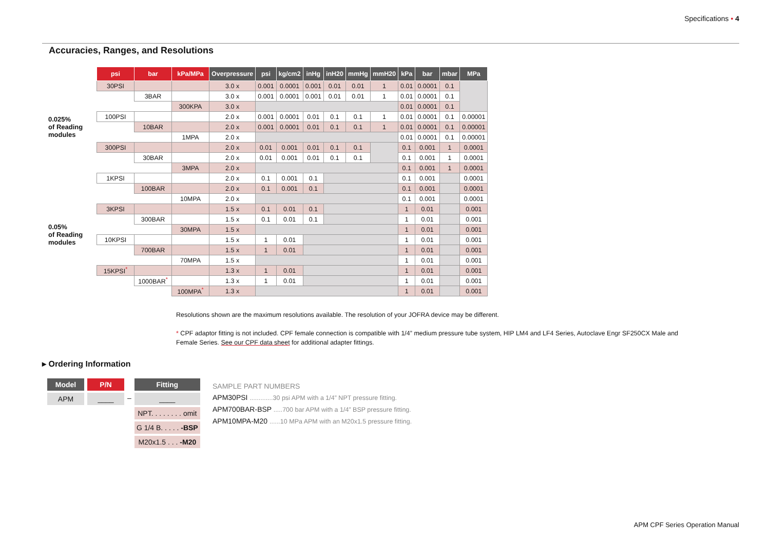Specifications • 4
Accuracies, Ranges, and Resolutions
| | psi | bar | kPa/MPa | Overpressure | psi | kg/cm2 | inHg | inH20 | mmHg | mmH20 | kPa | bar | mbar | MPa |
| --- | --- | --- | --- | --- | --- | --- | --- | --- | --- | --- | --- | --- | --- | --- |
| 0.025% of Reading modules | 30PSI | | | 3.0 x | 0.001 | 0.0001 | 0.001 | 0.01 | 0.01 | 1 | 0.01 | 0.0001 | 0.1 | |
| | | 3BAR | | 3.0 x | 0.001 | 0.0001 | 0.001 | 0.01 | 0.01 | 1 | 0.01 | 0.0001 | 0.1 | |
| | | | 300KPA | 3.0 x | | | | | | | 0.01 | 0.0001 | 0.1 | |
| | 100PSI | | | 2.0 x | 0.001 | 0.0001 | 0.01 | 0.1 | 0.1 | 1 | 0.01 | 0.0001 | 0.1 | 0.00001 |
| | | 10BAR | | 2.0 x | 0.001 | 0.0001 | 0.01 | 0.1 | 0.1 | 1 | 0.01 | 0.0001 | 0.1 | 0.00001 |
| | | | 1MPA | 2.0 x | | | | | | | 0.01 | 0.0001 | 0.1 | 0.00001 |
| | 300PSI | | | 2.0 x | 0.01 | 0.001 | 0.01 | 0.1 | 0.1 | | 0.1 | 0.001 | 1 | 0.0001 |
| | | 30BAR | | 2.0 x | 0.01 | 0.001 | 0.01 | 0.1 | 0.1 | | 0.1 | 0.001 | 1 | 0.0001 |
| | | | 3MPA | 2.0 x | | | | | | | 0.1 | 0.001 | 1 | 0.0001 |
| 0.05% of Reading modules | 1KPSI | | | 2.0 x | 0.1 | 0.001 | 0.1 | | | | 0.1 | 0.001 | | 0.0001 |
| | | 100BAR | | 2.0 x | 0.1 | 0.001 | 0.1 | | | | 0.1 | 0.001 | | 0.0001 |
| | | | 10MPA | 2.0 x | | | | | | | 0.1 | 0.001 | | 0.0001 |
| | 3KPSI | | | 1.5 x | 0.1 | 0.01 | 0.1 | | | | 1 | 0.01 | | 0.001 |
| | | 300BAR | | 1.5 x | 0.1 | 0.01 | 0.1 | | | | 1 | 0.01 | | 0.001 |
| | | | 30MPA | 1.5 x | | | | | | | 1 | 0.01 | | 0.001 |
| | 10KPSI | | | 1.5 x | 1 | 0.01 | | | | | 1 | 0.01 | | 0.001 |
| | | 700BAR | | 1.5 x | 1 | 0.01 | | | | | 1 | 0.01 | | 0.001 |
| | | | 70MPA | 1.5 x | | | | | | | 1 | 0.01 | | 0.001 |
| | 15KPSI<sup>*</sup> | | | 1.3 x | 1 | 0.01 | | | | | 1 | 0.01 | | 0.001 |
| | | 1000BAR<sup>*</sup> | | 1.3 x | 1 | 0.01 | | | | | 1 | 0.01 | | 0.001 |
| | | | 100MPA<sup>*</sup> | 1.3 x | | | | | | | 1 | 0.01 | | 0.001 |
Resolutions shown are the maximum resolutions available. The resolution of your JOFRA device may be different.
* CPF adaptor fitting is not included. CPF female connection is compatible with 1/4” medium pressure tube system, HIP LM4 and LF4 Series, Autoclave Engr SF250CX Male and Female Series. See our CPF data sheet for additional adapter fittings.
▸ Ordering Information
Model
APM
P/N
____
–
Fitting
____
NPT. . . . . . . . omit
G 1/4 B. . . . . -BSP
M20x1.5 . . . -M20
SAMPLE PART NUMBERS
APM30PSI .............30 psi APM with a 1/4” NPT pressure fitting.
APM700BAR-BSP .....700 bar APM with a 1/4” BSP pressure fitting.
APM10MPA-M20 ......10 MPa APM with an M20x1.5 pressure fitting.
APM CPF Series Operation Manual